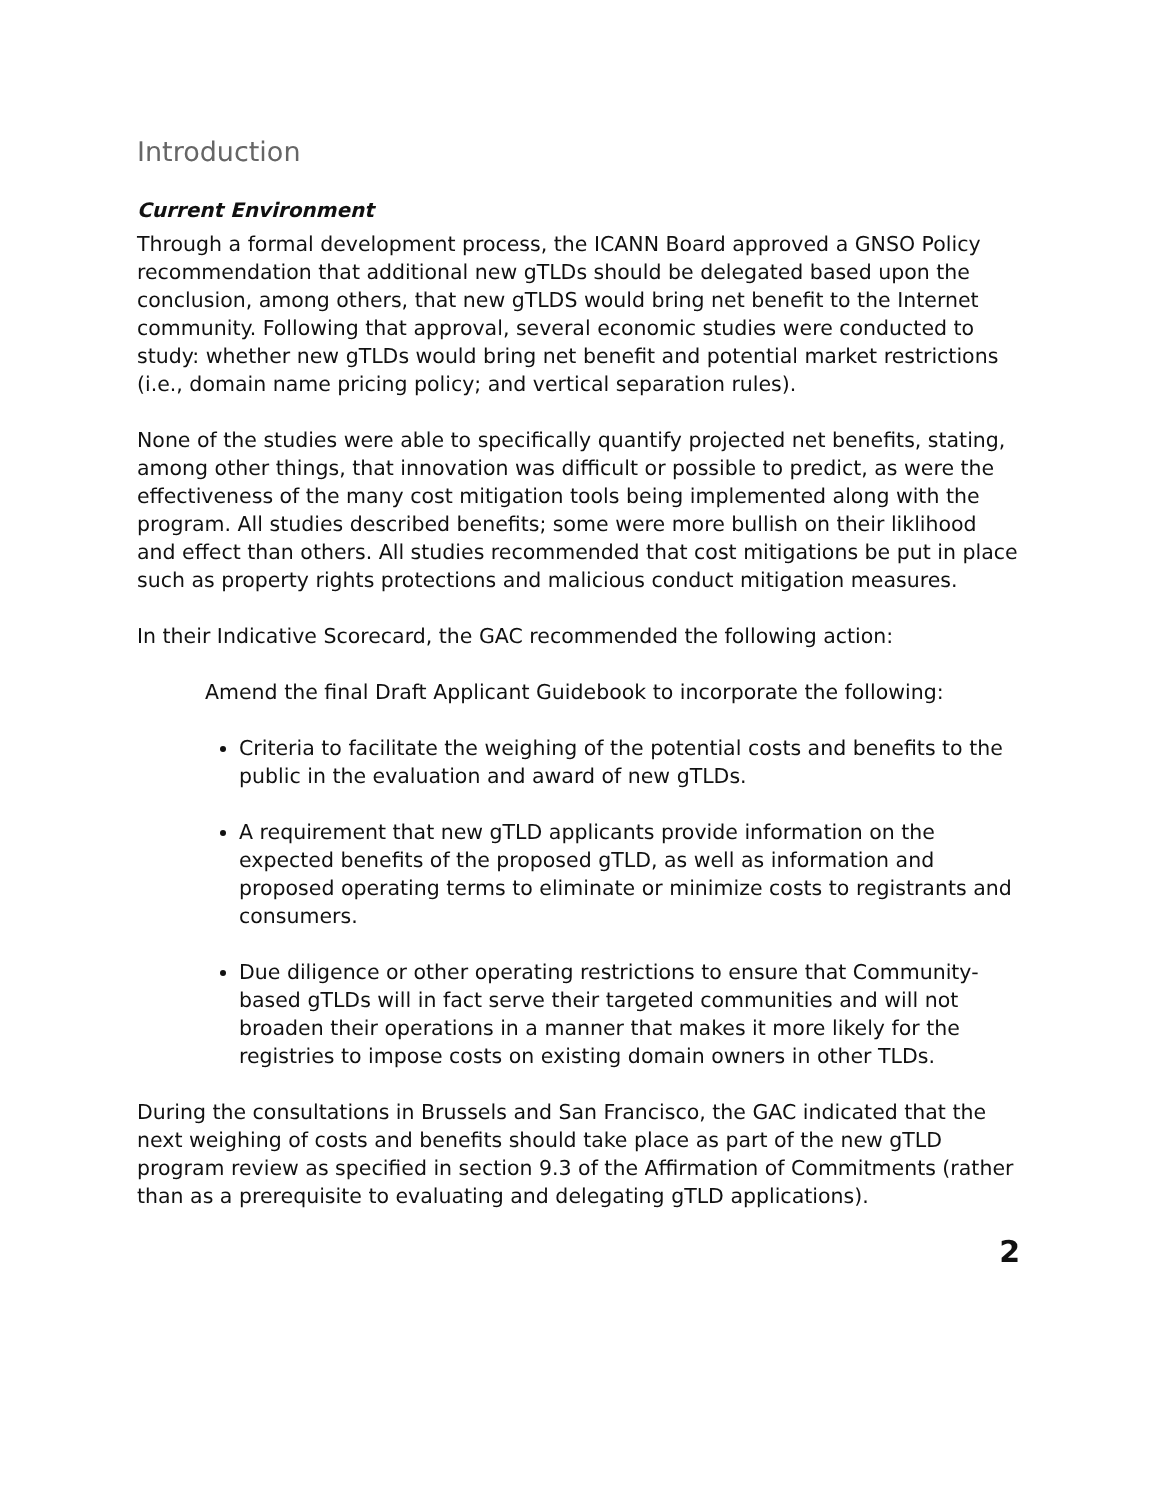Introduction
Current Environment
Through a formal development process, the ICANN Board approved a GNSO Policy recommendation that additional new gTLDs should be delegated based upon the conclusion, among others, that new gTLDS would bring net benefit to the Internet community. Following that approval, several economic studies were conducted to study: whether new gTLDs would bring net benefit and potential market restrictions (i.e., domain name pricing policy; and vertical separation rules).
None of the studies were able to specifically quantify projected net benefits, stating, among other things, that innovation was difficult or possible to predict, as were the effectiveness of the many cost mitigation tools being implemented along with the program. All studies described benefits; some were more bullish on their liklihood and effect than others. All studies recommended that cost mitigations be put in place such as property rights protections and malicious conduct mitigation measures.
In their Indicative Scorecard, the GAC recommended the following action:
Amend the final Draft Applicant Guidebook to incorporate the following:
Criteria to facilitate the weighing of the potential costs and benefits to the public in the evaluation and award of new gTLDs.
A requirement that new gTLD applicants provide information on the expected benefits of the proposed gTLD, as well as information and proposed operating terms to eliminate or minimize costs to registrants and consumers.
Due diligence or other operating restrictions to ensure that Community-based gTLDs will in fact serve their targeted communities and will not broaden their operations in a manner that makes it more likely for the registries to impose costs on existing domain owners in other TLDs.
During the consultations in Brussels and San Francisco, the GAC indicated that the next weighing of costs and benefits should take place as part of the new gTLD program review as specified in section 9.3 of the Affirmation of Commitments (rather than as a prerequisite to evaluating and delegating gTLD applications).
2